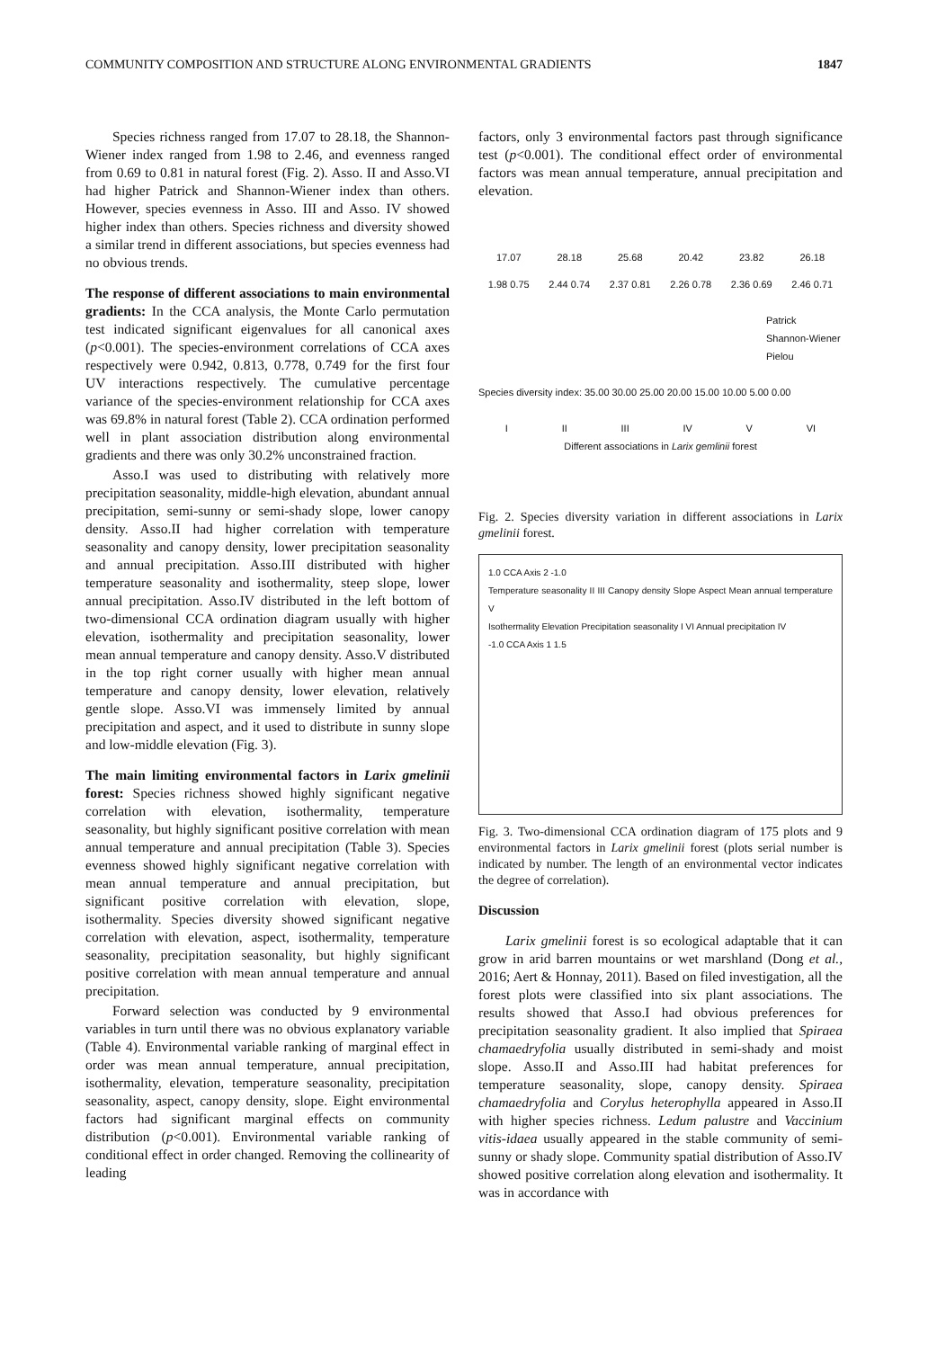COMMUNITY COMPOSITION AND STRUCTURE ALONG ENVIRONMENTAL GRADIENTS 1847
Species richness ranged from 17.07 to 28.18, the Shannon-Wiener index ranged from 1.98 to 2.46, and evenness ranged from 0.69 to 0.81 in natural forest (Fig. 2). Asso. II and Asso.VI had higher Patrick and Shannon-Wiener index than others. However, species evenness in Asso. III and Asso. IV showed higher index than others. Species richness and diversity showed a similar trend in different associations, but species evenness had no obvious trends.
The response of different associations to main environmental gradients: In the CCA analysis, the Monte Carlo permutation test indicated significant eigenvalues for all canonical axes (p<0.001). The species-environment correlations of CCA axes respectively were 0.942, 0.813, 0.778, 0.749 for the first four UV interactions respectively. The cumulative percentage variance of the species-environment relationship for CCA axes was 69.8% in natural forest (Table 2). CCA ordination performed well in plant association distribution along environmental gradients and there was only 30.2% unconstrained fraction.
Asso.I was used to distributing with relatively more precipitation seasonality, middle-high elevation, abundant annual precipitation, semi-sunny or semi-shady slope, lower canopy density. Asso.II had higher correlation with temperature seasonality and canopy density, lower precipitation seasonality and annual precipitation. Asso.III distributed with higher temperature seasonality and isothermality, steep slope, lower annual precipitation. Asso.IV distributed in the left bottom of two-dimensional CCA ordination diagram usually with higher elevation, isothermality and precipitation seasonality, lower mean annual temperature and canopy density. Asso.V distributed in the top right corner usually with higher mean annual temperature and canopy density, lower elevation, relatively gentle slope. Asso.VI was immensely limited by annual precipitation and aspect, and it used to distribute in sunny slope and low-middle elevation (Fig. 3).
The main limiting environmental factors in Larix gmelinii forest: Species richness showed highly significant negative correlation with elevation, isothermality, temperature seasonality, but highly significant positive correlation with mean annual temperature and annual precipitation (Table 3). Species evenness showed highly significant negative correlation with mean annual temperature and annual precipitation, but significant positive correlation with elevation, slope, isothermality. Species diversity showed significant negative correlation with elevation, aspect, isothermality, temperature seasonality, precipitation seasonality, but highly significant positive correlation with mean annual temperature and annual precipitation.
Forward selection was conducted by 9 environmental variables in turn until there was no obvious explanatory variable (Table 4). Environmental variable ranking of marginal effect in order was mean annual temperature, annual precipitation, isothermality, elevation, temperature seasonality, precipitation seasonality, aspect, canopy density, slope. Eight environmental factors had significant marginal effects on community distribution (p<0.001). Environmental variable ranking of conditional effect in order changed. Removing the collinearity of leading
factors, only 3 environmental factors past through significance test (p<0.001). The conditional effect order of environmental factors was mean annual temperature, annual precipitation and elevation.
17.07 28.18 25.68 20.42 23.82 26.18
1.98 0.75 2.44 0.74 2.37 0.81 2.26 0.78 2.36 0.69 2.46 0.71
Patrick
Shannon-Wiener
Pielou
Species diversity index: 35.00 30.00 25.00 20.00 15.00 10.00 5.00 0.00
I II III IV V VI
Different associations in Larix gemlinii forest
Fig. 2. Species diversity variation in different associations in Larix gmelinii forest.
1.0 CCA Axis 2 -1.0
Temperature seasonality II III Canopy density Slope Aspect Mean annual temperature V
Isothermality Elevation Precipitation seasonality I VI Annual precipitation IV
-1.0 CCA Axis 1 1.5
Fig. 3. Two-dimensional CCA ordination diagram of 175 plots and 9 environmental factors in Larix gmelinii forest (plots serial number is indicated by number. The length of an environmental vector indicates the degree of correlation).
Discussion
Larix gmelinii forest is so ecological adaptable that it can grow in arid barren mountains or wet marshland (Dong et al., 2016; Aert & Honnay, 2011). Based on filed investigation, all the forest plots were classified into six plant associations. The results showed that Asso.I had obvious preferences for precipitation seasonality gradient. It also implied that Spiraea chamaedryfolia usually distributed in semi-shady and moist slope. Asso.II and Asso.III had habitat preferences for temperature seasonality, slope, canopy density. Spiraea chamaedryfolia and Corylus heterophylla appeared in Asso.II with higher species richness. Ledum palustre and Vaccinium vitis-idaea usually appeared in the stable community of semi-sunny or shady slope. Community spatial distribution of Asso.IV showed positive correlation along elevation and isothermality. It was in accordance with